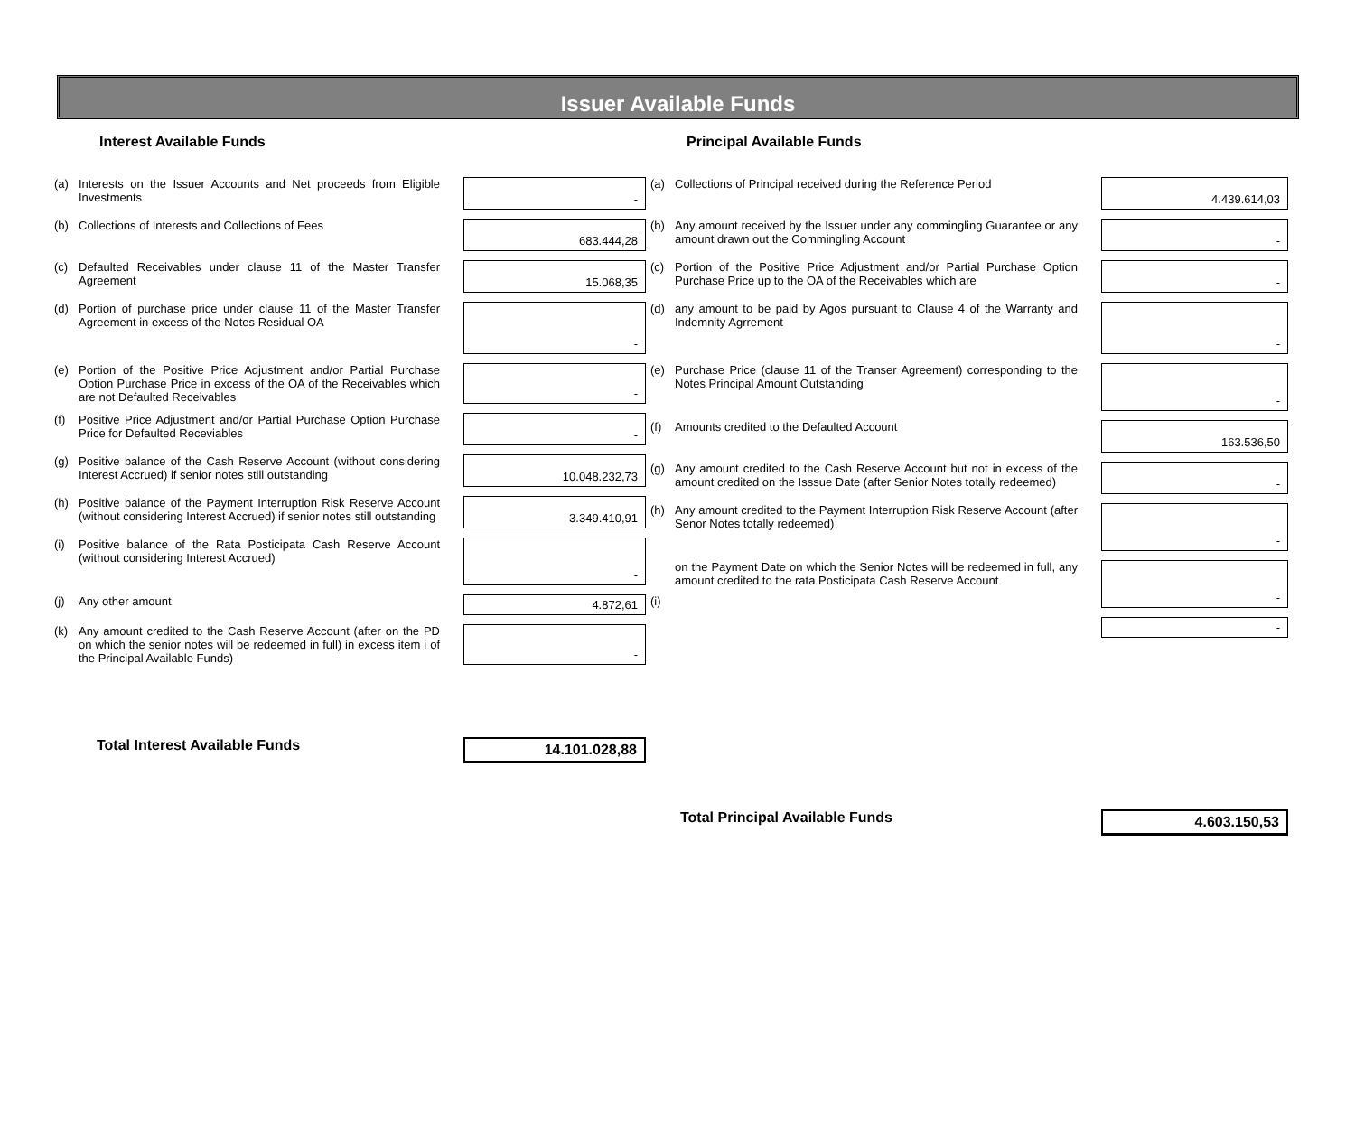Issuer Available Funds
Interest Available Funds
| (a) | Interests on the Issuer Accounts and Net proceeds from Eligible Investments | - |
| (b) | Collections of Interests and Collections of Fees | 683.444,28 |
| (c) | Defaulted Receivables under clause 11 of the Master Transfer Agreement | 15.068,35 |
| (d) | Portion of purchase price under clause 11 of the Master Transfer Agreement in excess of the Notes Residual OA | - |
| (e) | Portion of the Positive Price Adjustment and/or Partial Purchase Option Purchase Price in excess of the OA of the Receivables which are not Defaulted Receivables | - |
| (f) | Positive Price Adjustment and/or Partial Purchase Option Purchase Price for Defaulted Receviables | - |
| (g) | Positive balance of the Cash Reserve Account (without considering Interest Accrued) if senior notes still outstanding | 10.048.232,73 |
| (h) | Positive balance of the Payment Interruption Risk Reserve Account (without considering Interest Accrued) if senior notes still outstanding | 3.349.410,91 |
| (i) | Positive balance of the Rata Posticipata Cash Reserve Account (without considering Interest Accrued) | - |
| (j) | Any other amount | 4.872,61 |
| (k) | Any amount credited to the Cash Reserve Account (after on the PD on which the senior notes will be redeemed in full) in excess item i of the Principal Available Funds) | - |
| | Total Interest Available Funds | 14.101.028,88 |
Principal Available Funds
| (a) | Collections of Principal received during the Reference Period | 4.439.614,03 |
| (b) | Any amount received by the Issuer under any commingling Guarantee or any amount drawn out the Commingling Account | - |
| (c) | Portion of the Positive Price Adjustment and/or Partial Purchase Option Purchase Price up to the OA of the Receivables which are | - |
| (d) | any amount to be paid by Agos pursuant to Clause 4 of the Warranty and Indemnity Agrrement | - |
| (e) | Purchase Price (clause 11 of the Transer Agreement) corresponding to the Notes Principal Amount Outstanding | - |
| (f) | Amounts credited to the Defaulted Account | 163.536,50 |
| (g) | Any amount credited to the Cash Reserve Account but not in excess of the amount credited on the Isssue Date (after Senior Notes totally redeemed) | - |
| (h) | Any amount credited to the Payment Interruption Risk Reserve Account (after Senor Notes totally redeemed) | - |
| (i) | on the Payment Date on which the Senior Notes will be redeemed in full, any amount credited to the rata Posticipata Cash Reserve Account | - |
| | | - |
| | Total Principal Available Funds | 4.603.150,53 |